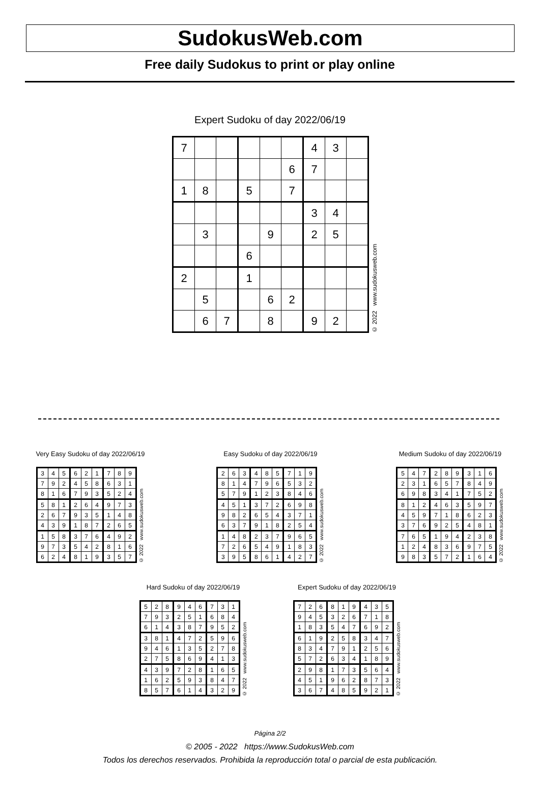SudokusWeb.com
Free daily Sudokus to print or play online
Expert Sudoku of day 2022/06/19
| 7 | | | | | | 4 | 3 | |
| | | | | | 6 | 7 | | |
| 1 | 8 | | 5 | | 7 | | | |
| | | | | | | 3 | 4 | |
| | 3 | | | 9 | | 2 | 5 | |
| | | | 6 | | | | | |
| 2 | | | 1 | | | | | |
| | 5 | | | 6 | 2 | | | |
| | 6 | 7 | | 8 | | 9 | 2 | |
© 2022 www.sudokusweb.com
Very Easy Sudoku of day 2022/06/19
| 3 | 4 | 5 | 6 | 2 | 1 | 7 | 8 | 9 |
| 7 | 9 | 2 | 4 | 5 | 8 | 6 | 3 | 1 |
| 8 | 1 | 6 | 7 | 9 | 3 | 5 | 2 | 4 |
| 5 | 8 | 1 | 2 | 6 | 4 | 9 | 7 | 3 |
| 2 | 6 | 7 | 9 | 3 | 5 | 1 | 4 | 8 |
| 4 | 3 | 9 | 1 | 8 | 7 | 2 | 6 | 5 |
| 1 | 5 | 8 | 3 | 7 | 6 | 4 | 9 | 2 |
| 9 | 7 | 3 | 5 | 4 | 2 | 8 | 1 | 6 |
| 6 | 2 | 4 | 8 | 1 | 9 | 3 | 5 | 7 |
© 2022 www.sudokusweb.com
Easy Sudoku of day 2022/06/19
| 2 | 6 | 3 | 4 | 8 | 5 | 7 | 1 | 9 |
| 8 | 1 | 4 | 7 | 9 | 6 | 5 | 3 | 2 |
| 5 | 7 | 9 | 1 | 2 | 3 | 8 | 4 | 6 |
| 4 | 5 | 1 | 3 | 7 | 2 | 6 | 9 | 8 |
| 9 | 8 | 2 | 6 | 5 | 4 | 3 | 7 | 1 |
| 6 | 3 | 7 | 9 | 1 | 8 | 2 | 5 | 4 |
| 1 | 4 | 8 | 2 | 3 | 7 | 9 | 6 | 5 |
| 7 | 2 | 6 | 5 | 4 | 9 | 1 | 8 | 3 |
| 3 | 9 | 5 | 8 | 6 | 1 | 4 | 2 | 7 |
© 2022 www.sudokusweb.com
Medium Sudoku of day 2022/06/19
| 5 | 4 | 7 | 2 | 8 | 9 | 3 | 1 | 6 |
| 2 | 3 | 1 | 6 | 5 | 7 | 8 | 4 | 9 |
| 6 | 9 | 8 | 3 | 4 | 1 | 7 | 5 | 2 |
| 8 | 1 | 2 | 4 | 6 | 3 | 5 | 9 | 7 |
| 4 | 5 | 9 | 7 | 1 | 8 | 6 | 2 | 3 |
| 3 | 7 | 6 | 9 | 2 | 5 | 4 | 8 | 1 |
| 7 | 6 | 5 | 1 | 9 | 4 | 2 | 3 | 8 |
| 1 | 2 | 4 | 8 | 3 | 6 | 9 | 7 | 5 |
| 9 | 8 | 3 | 5 | 7 | 2 | 1 | 6 | 4 |
© 2022 www.sudokusweb.com
Hard Sudoku of day 2022/06/19
| 5 | 2 | 8 | 9 | 4 | 6 | 7 | 3 | 1 |
| 7 | 9 | 3 | 2 | 5 | 1 | 6 | 8 | 4 |
| 6 | 1 | 4 | 3 | 8 | 7 | 9 | 5 | 2 |
| 3 | 8 | 1 | 4 | 7 | 2 | 5 | 9 | 6 |
| 9 | 4 | 6 | 1 | 3 | 5 | 2 | 7 | 8 |
| 2 | 7 | 5 | 8 | 6 | 9 | 4 | 1 | 3 |
| 4 | 3 | 9 | 7 | 2 | 8 | 1 | 6 | 5 |
| 1 | 6 | 2 | 5 | 9 | 3 | 8 | 4 | 7 |
| 8 | 5 | 7 | 6 | 1 | 4 | 3 | 2 | 9 |
© 2022 www.sudokusweb.com
Expert Sudoku of day 2022/06/19
| 7 | 2 | 6 | 8 | 1 | 9 | 4 | 3 | 5 |
| 9 | 4 | 5 | 3 | 2 | 6 | 7 | 1 | 8 |
| 1 | 8 | 3 | 5 | 4 | 7 | 6 | 9 | 2 |
| 6 | 1 | 9 | 2 | 5 | 8 | 3 | 4 | 7 |
| 8 | 3 | 4 | 7 | 9 | 1 | 2 | 5 | 6 |
| 5 | 7 | 2 | 6 | 3 | 4 | 1 | 8 | 9 |
| 2 | 9 | 8 | 1 | 7 | 3 | 5 | 6 | 4 |
| 4 | 5 | 1 | 9 | 6 | 2 | 8 | 7 | 3 |
| 3 | 6 | 7 | 4 | 8 | 5 | 9 | 2 | 1 |
© 2022 www.sudokusweb.com
Página 2/2
© 2005 - 2022 https://www.SudokusWeb.com
Todos los derechos reservados. Prohibida la reproducción total o parcial de esta publicación.